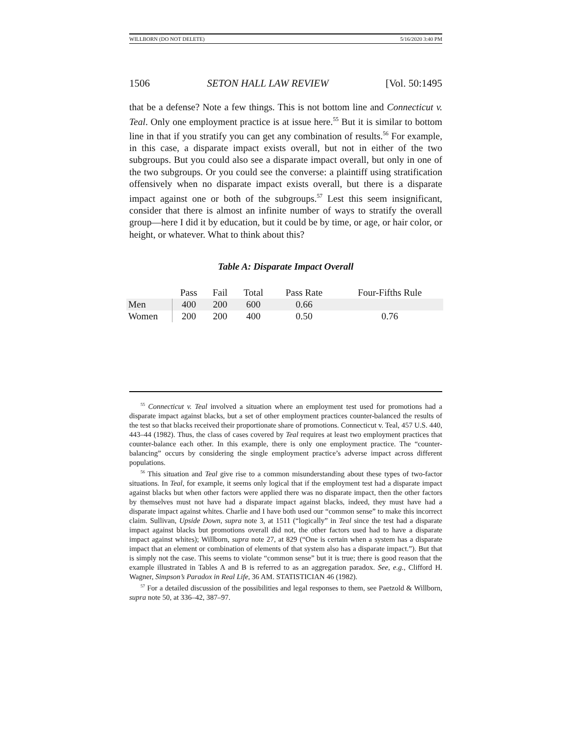WILLBORN (DO NOT DELETE) 5/16/2020 3:40 PM
1506 SETON HALL LAW REVIEW [Vol. 50:1495
that be a defense? Note a few things. This is not bottom line and Connecticut v. Teal. Only one employment practice is at issue here.<sup>55</sup> But it is similar to bottom line in that if you stratify you can get any combination of results.<sup>56</sup> For example, in this case, a disparate impact exists overall, but not in either of the two subgroups. But you could also see a disparate impact overall, but only in one of the two subgroups. Or you could see the converse: a plaintiff using stratification offensively when no disparate impact exists overall, but there is a disparate impact against one or both of the subgroups.<sup>57</sup> Lest this seem insignificant, consider that there is almost an infinite number of ways to stratify the overall group—here I did it by education, but it could be by time, or age, or hair color, or height, or whatever. What to think about this?
Table A: Disparate Impact Overall
| | Pass | Fail | Total | Pass Rate | Four-Fifths Rule |
| --- | --- | --- | --- | --- | --- |
| Men | 400 | 200 | 600 | 0.66 | |
| Women | 200 | 200 | 400 | 0.50 | 0.76 |
<sup>55</sup> Connecticut v. Teal involved a situation where an employment test used for promotions had a disparate impact against blacks, but a set of other employment practices counter-balanced the results of the test so that blacks received their proportionate share of promotions. Connecticut v. Teal, 457 U.S. 440, 443–44 (1982). Thus, the class of cases covered by Teal requires at least two employment practices that counter-balance each other. In this example, there is only one employment practice. The “counter-balancing” occurs by considering the single employment practice’s adverse impact across different populations.
<sup>56</sup> This situation and Teal give rise to a common misunderstanding about these types of two-factor situations. In Teal, for example, it seems only logical that if the employment test had a disparate impact against blacks but when other factors were applied there was no disparate impact, then the other factors by themselves must not have had a disparate impact against blacks, indeed, they must have had a disparate impact against whites. Charlie and I have both used our “common sense” to make this incorrect claim. Sullivan, Upside Down, supra note 3, at 1511 (“logically” in Teal since the test had a disparate impact against blacks but promotions overall did not, the other factors used had to have a disparate impact against whites); Willborn, supra note 27, at 829 (“One is certain when a system has a disparate impact that an element or combination of elements of that system also has a disparate impact.”). But that is simply not the case. This seems to violate “common sense” but it is true; there is good reason that the example illustrated in Tables A and B is referred to as an aggregation paradox. See, e.g., Clifford H. Wagner, Simpson’s Paradox in Real Life, 36 AM. STATISTICIAN 46 (1982).
<sup>57</sup> For a detailed discussion of the possibilities and legal responses to them, see Paetzold & Willborn, supra note 50, at 336–42, 387–97.